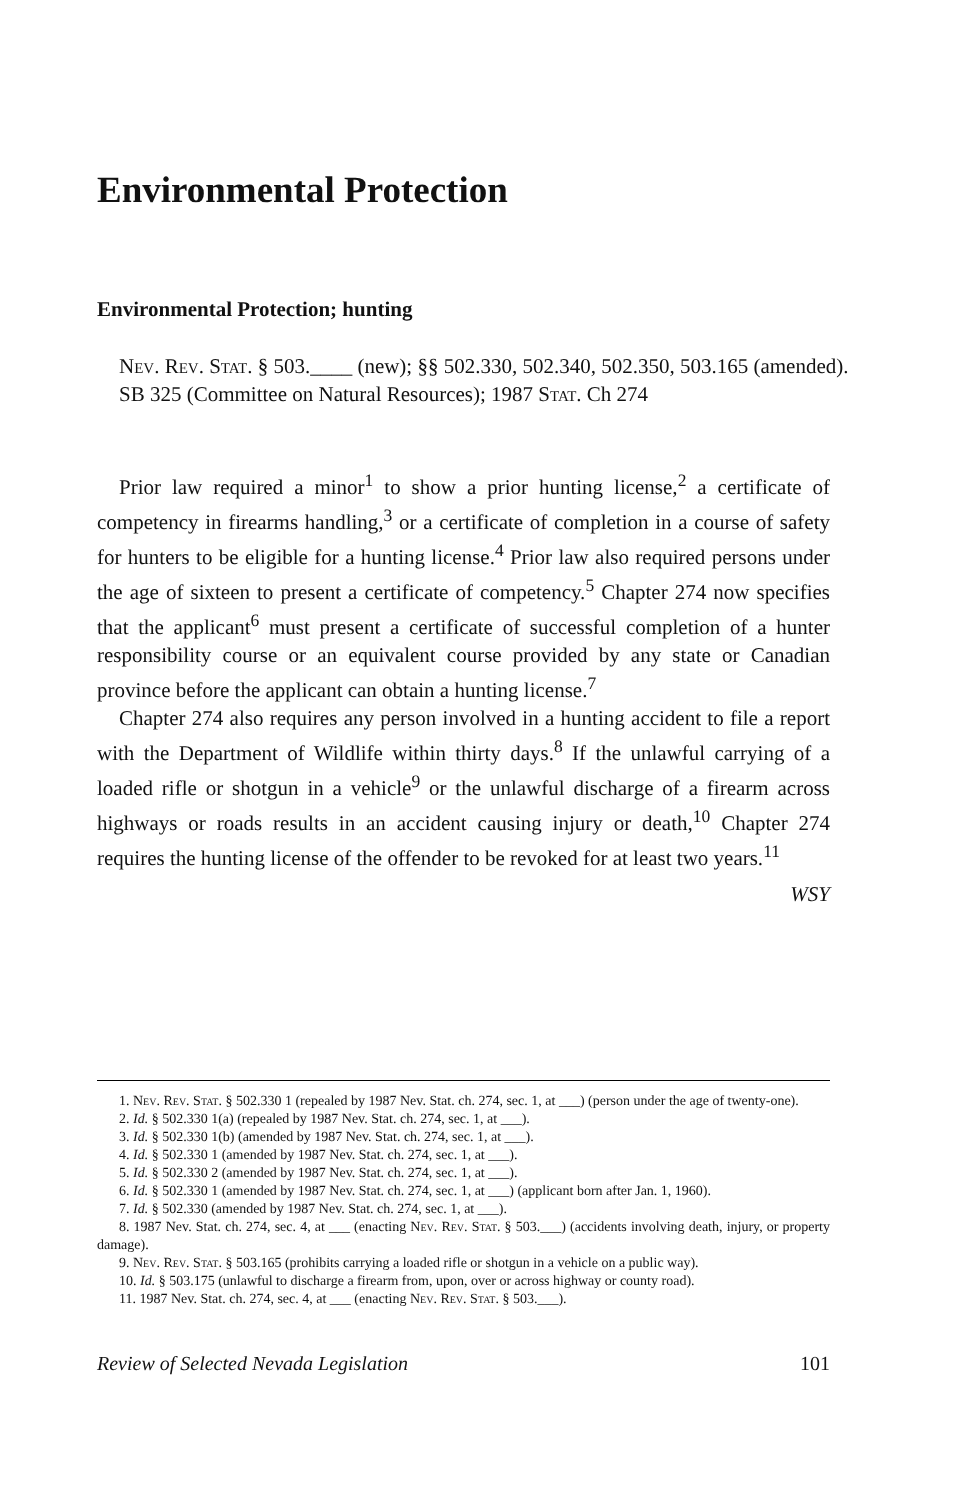Environmental Protection
Environmental Protection; hunting
Nev. Rev. Stat. § 503.____ (new); §§ 502.330, 502.340, 502.350, 503.165 (amended).
SB 325 (Committee on Natural Resources); 1987 Stat. Ch 274
Prior law required a minor<sup>1</sup> to show a prior hunting license,<sup>2</sup> a certificate of competency in firearms handling,<sup>3</sup> or a certificate of completion in a course of safety for hunters to be eligible for a hunting license.<sup>4</sup> Prior law also required persons under the age of sixteen to present a certificate of competency.<sup>5</sup> Chapter 274 now specifies that the applicant<sup>6</sup> must present a certificate of successful completion of a hunter responsibility course or an equivalent course provided by any state or Canadian province before the applicant can obtain a hunting license.<sup>7</sup>
Chapter 274 also requires any person involved in a hunting accident to file a report with the Department of Wildlife within thirty days.<sup>8</sup> If the unlawful carrying of a loaded rifle or shotgun in a vehicle<sup>9</sup> or the unlawful discharge of a firearm across highways or roads results in an accident causing injury or death,<sup>10</sup> Chapter 274 requires the hunting license of the offender to be revoked for at least two years.<sup>11</sup>
WSY
1. Nev. Rev. Stat. § 502.330 1 (repealed by 1987 Nev. Stat. ch. 274, sec. 1, at ___) (person under the age of twenty-one).
2. Id. § 502.330 1(a) (repealed by 1987 Nev. Stat. ch. 274, sec. 1, at ___).
3. Id. § 502.330 1(b) (amended by 1987 Nev. Stat. ch. 274, sec. 1, at ___).
4. Id. § 502.330 1 (amended by 1987 Nev. Stat. ch. 274, sec. 1, at ___).
5. Id. § 502.330 2 (amended by 1987 Nev. Stat. ch. 274, sec. 1, at ___).
6. Id. § 502.330 1 (amended by 1987 Nev. Stat. ch. 274, sec. 1, at ___) (applicant born after Jan. 1, 1960).
7. Id. § 502.330 (amended by 1987 Nev. Stat. ch. 274, sec. 1, at ___).
8. 1987 Nev. Stat. ch. 274, sec. 4, at ___ (enacting Nev. Rev. Stat. § 503.___) (accidents involving death, injury, or property damage).
9. Nev. Rev. Stat. § 503.165 (prohibits carrying a loaded rifle or shotgun in a vehicle on a public way).
10. Id. § 503.175 (unlawful to discharge a firearm from, upon, over or across highway or county road).
11. 1987 Nev. Stat. ch. 274, sec. 4, at ___ (enacting Nev. Rev. Stat. § 503.___).
Review of Selected Nevada Legislation 101